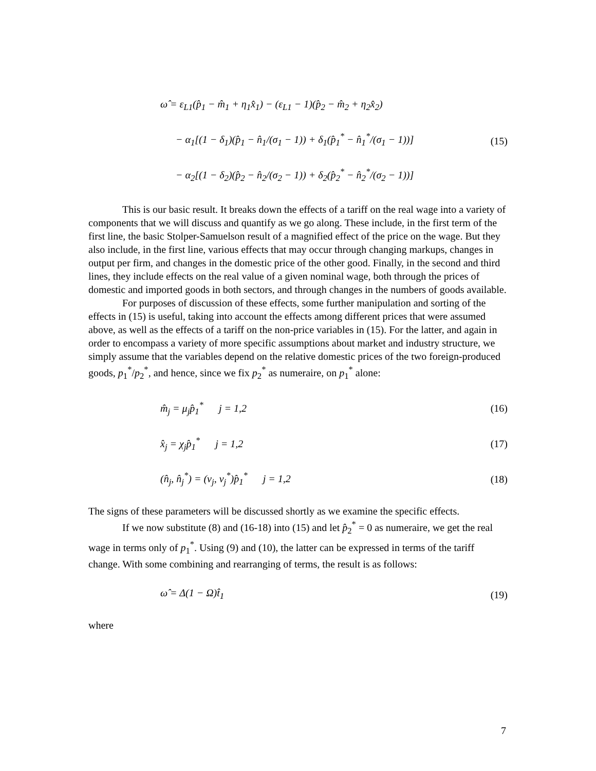ω̂ = ε<sub>L1</sub>(p̂<sub>1</sub> − m̂<sub>1</sub> + η<sub>1</sub>x̂<sub>1</sub>) − (ε<sub>L1</sub> − 1)(p̂<sub>2</sub> − m̂<sub>2</sub> + η<sub>2</sub>x̂<sub>2</sub>)
− α<sub>1</sub>[(1 − δ<sub>1</sub>)(p̂<sub>1</sub> − n̂<sub>1</sub>/(σ<sub>1</sub> − 1)) + δ<sub>1</sub>(p̂<sub>1</sub><sup>*</sup> − n̂<sub>1</sub><sup>*</sup>/(σ<sub>1</sub> − 1))]
− α<sub>2</sub>[(1 − δ<sub>2</sub>)(p̂<sub>2</sub> − n̂<sub>2</sub>/(σ<sub>2</sub> − 1)) + δ<sub>2</sub>(p̂<sub>2</sub><sup>*</sup> − n̂<sub>2</sub><sup>*</sup>/(σ<sub>2</sub> − 1))]
(15)
This is our basic result. It breaks down the effects of a tariff on the real wage into a variety of components that we will discuss and quantify as we go along. These include, in the first term of the first line, the basic Stolper-Samuelson result of a magnified effect of the price on the wage. But they also include, in the first line, various effects that may occur through changing markups, changes in output per firm, and changes in the domestic price of the other good. Finally, in the second and third lines, they include effects on the real value of a given nominal wage, both through the prices of domestic and imported goods in both sectors, and through changes in the numbers of goods available.
For purposes of discussion of these effects, some further manipulation and sorting of the effects in (15) is useful, taking into account the effects among different prices that were assumed above, as well as the effects of a tariff on the non-price variables in (15). For the latter, and again in order to encompass a variety of more specific assumptions about market and industry structure, we simply assume that the variables depend on the relative domestic prices of the two foreign-produced goods, p<sub>1</sub><sup>*</sup>/p<sub>2</sub><sup>*</sup>, and hence, since we fix p<sub>2</sub><sup>*</sup> as numeraire, on p<sub>1</sub><sup>*</sup> alone:
m̂<sub>j</sub> = μ<sub>j</sub>p̂<sub>1</sub><sup>*</sup> j = 1,2 (16)
x̂<sub>j</sub> = χ<sub>j</sub>p̂<sub>1</sub><sup>*</sup> j = 1,2 (17)
(n̂<sub>j</sub>, n̂<sub>j</sub><sup>*</sup>) = (ν<sub>j</sub>, ν<sub>j</sub><sup>*</sup>)p̂<sub>1</sub><sup>*</sup> j = 1,2
(18)
The signs of these parameters will be discussed shortly as we examine the specific effects.
If we now substitute (8) and (16-18) into (15) and let p̂<sub>2</sub><sup>*</sup> = 0 as numeraire, we get the real wage in terms only of p<sub>1</sub><sup>*</sup>. Using (9) and (10), the latter can be expressed in terms of the tariff change. With some combining and rearranging of terms, the result is as follows:
ω̂ = Δ(1 − Ω)t̂<sub>1</sub> (19)
where
7